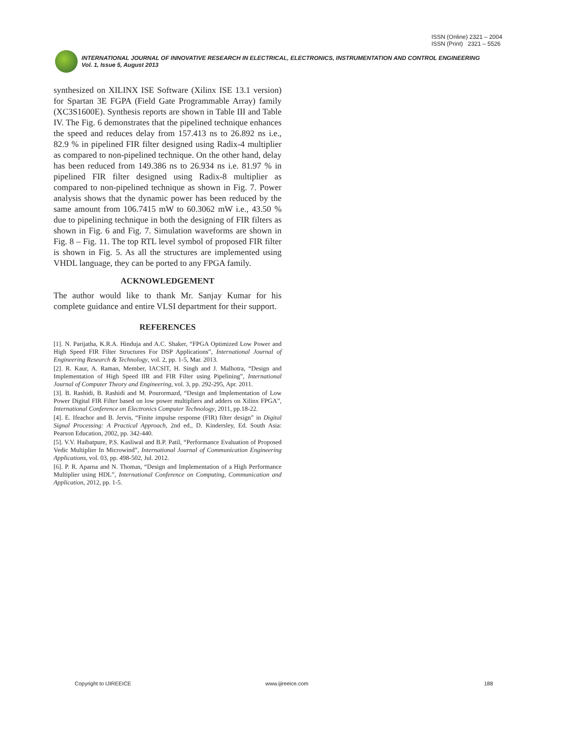ISSN (Online) 2321 – 2004
ISSN (Print) 2321 – 5526
INTERNATIONAL JOURNAL OF INNOVATIVE RESEARCH IN ELECTRICAL, ELECTRONICS, INSTRUMENTATION AND CONTROL ENGINEERING
Vol. 1, Issue 5, August 2013
synthesized on XILINX ISE Software (Xilinx ISE 13.1 version) for Spartan 3E FGPA (Field Gate Programmable Array) family (XC3S1600E). Synthesis reports are shown in Table III and Table IV. The Fig. 6 demonstrates that the pipelined technique enhances the speed and reduces delay from 157.413 ns to 26.892 ns i.e., 82.9 % in pipelined FIR filter designed using Radix-4 multiplier as compared to non-pipelined technique. On the other hand, delay has been reduced from 149.386 ns to 26.934 ns i.e. 81.97 % in pipelined FIR filter designed using Radix-8 multiplier as compared to non-pipelined technique as shown in Fig. 7. Power analysis shows that the dynamic power has been reduced by the same amount from 106.7415 mW to 60.3062 mW i.e., 43.50 % due to pipelining technique in both the designing of FIR filters as shown in Fig. 6 and Fig. 7. Simulation waveforms are shown in Fig. 8 – Fig. 11. The top RTL level symbol of proposed FIR filter is shown in Fig. 5. As all the structures are implemented using VHDL language, they can be ported to any FPGA family.
ACKNOWLEDGEMENT
The author would like to thank Mr. Sanjay Kumar for his complete guidance and entire VLSI department for their support.
REFERENCES
[1]. N. Parijatha, K.R.A. Hinduja and A.C. Shaker, “FPGA Optimized Low Power and High Speed FIR Filter Structures For DSP Applications”, International Journal of Engineering Research & Technology, vol. 2, pp. 1-5, Mar. 2013.
[2]. R. Kaur, A. Raman, Member, IACSIT, H. Singh and J. Malhotra, “Design and Implementation of High Speed IIR and FIR Filter using Pipelining”, International Journal of Computer Theory and Engineering, vol. 3, pp. 292-295, Apr. 2011.
[3]. B. Rashidi, B. Rashidi and M. Pourormazd, “Design and Implementation of Low Power Digital FIR Filter based on low power multipliers and adders on Xilinx FPGA”, International Conference on Electronics Computer Technology, 2011, pp.18-22.
[4]. E. Ifeachor and B. Jervis, “Finite impulse response (FIR) filter design” in Digital Signal Processing: A Practical Approach, 2nd ed., D. Kindersley, Ed. South Asia: Pearson Education, 2002, pp. 342-440.
[5]. V.V. Haibatpure, P.S. Kasliwal and B.P. Patil, “Performance Evaluation of Proposed Vedic Multiplier In Microwind”, International Journal of Communication Engineering Applications, vol. 03, pp. 498-502, Jul. 2012.
[6]. P. R. Aparna and N. Thomas, “Design and Implementation of a High Performance Multiplier using HDL”, International Conference on Computing, Communication and Application, 2012, pp. 1-5.
Copyright to IJIREEICE www.ijireeice.com 188